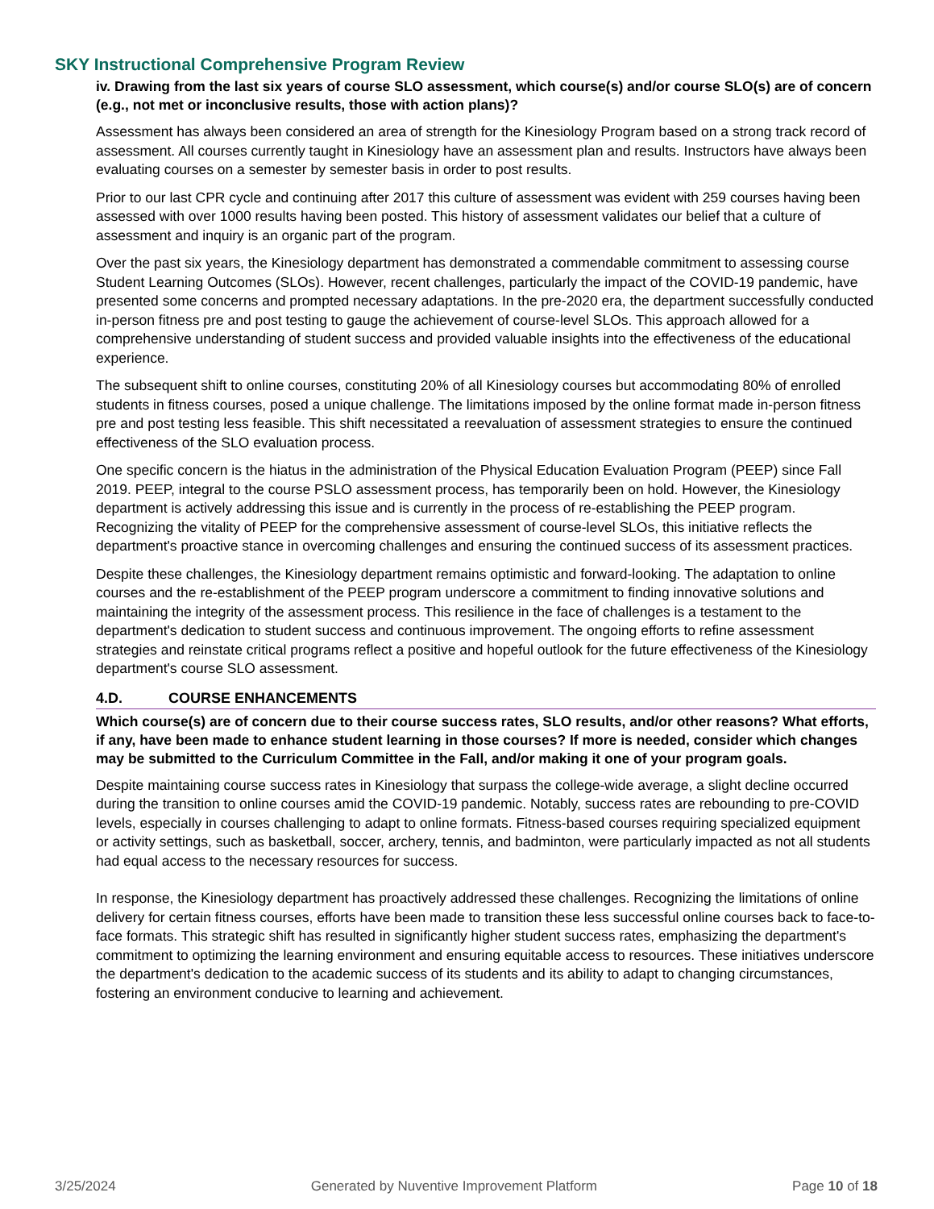SKY Instructional Comprehensive Program Review
iv. Drawing from the last six years of course SLO assessment, which course(s) and/or course SLO(s) are of concern (e.g., not met or inconclusive results, those with action plans)?
Assessment has always been considered an area of strength for the Kinesiology Program based on a strong track record of assessment. All courses currently taught in Kinesiology have an assessment plan and results. Instructors have always been evaluating courses on a semester by semester basis in order to post results.
Prior to our last CPR cycle and continuing after 2017 this culture of assessment was evident with 259 courses having been assessed with over 1000 results having been posted. This history of assessment validates our belief that a culture of assessment and inquiry is an organic part of the program.
Over the past six years, the Kinesiology department has demonstrated a commendable commitment to assessing course Student Learning Outcomes (SLOs). However, recent challenges, particularly the impact of the COVID-19 pandemic, have presented some concerns and prompted necessary adaptations. In the pre-2020 era, the department successfully conducted in-person fitness pre and post testing to gauge the achievement of course-level SLOs. This approach allowed for a comprehensive understanding of student success and provided valuable insights into the effectiveness of the educational experience.
The subsequent shift to online courses, constituting 20% of all Kinesiology courses but accommodating 80% of enrolled students in fitness courses, posed a unique challenge. The limitations imposed by the online format made in-person fitness pre and post testing less feasible. This shift necessitated a reevaluation of assessment strategies to ensure the continued effectiveness of the SLO evaluation process.
One specific concern is the hiatus in the administration of the Physical Education Evaluation Program (PEEP) since Fall 2019. PEEP, integral to the course PSLO assessment process, has temporarily been on hold. However, the Kinesiology department is actively addressing this issue and is currently in the process of re-establishing the PEEP program. Recognizing the vitality of PEEP for the comprehensive assessment of course-level SLOs, this initiative reflects the department's proactive stance in overcoming challenges and ensuring the continued success of its assessment practices.
Despite these challenges, the Kinesiology department remains optimistic and forward-looking. The adaptation to online courses and the re-establishment of the PEEP program underscore a commitment to finding innovative solutions and maintaining the integrity of the assessment process. This resilience in the face of challenges is a testament to the department's dedication to student success and continuous improvement. The ongoing efforts to refine assessment strategies and reinstate critical programs reflect a positive and hopeful outlook for the future effectiveness of the Kinesiology department's course SLO assessment.
4.D. COURSE ENHANCEMENTS
Which course(s) are of concern due to their course success rates, SLO results, and/or other reasons? What efforts, if any, have been made to enhance student learning in those courses? If more is needed, consider which changes may be submitted to the Curriculum Committee in the Fall, and/or making it one of your program goals.
Despite maintaining course success rates in Kinesiology that surpass the college-wide average, a slight decline occurred during the transition to online courses amid the COVID-19 pandemic. Notably, success rates are rebounding to pre-COVID levels, especially in courses challenging to adapt to online formats. Fitness-based courses requiring specialized equipment or activity settings, such as basketball, soccer, archery, tennis, and badminton, were particularly impacted as not all students had equal access to the necessary resources for success.
In response, the Kinesiology department has proactively addressed these challenges. Recognizing the limitations of online delivery for certain fitness courses, efforts have been made to transition these less successful online courses back to face-to-face formats. This strategic shift has resulted in significantly higher student success rates, emphasizing the department's commitment to optimizing the learning environment and ensuring equitable access to resources. These initiatives underscore the department's dedication to the academic success of its students and its ability to adapt to changing circumstances, fostering an environment conducive to learning and achievement.
3/25/2024 Generated by Nuventive Improvement Platform Page 10 of 18